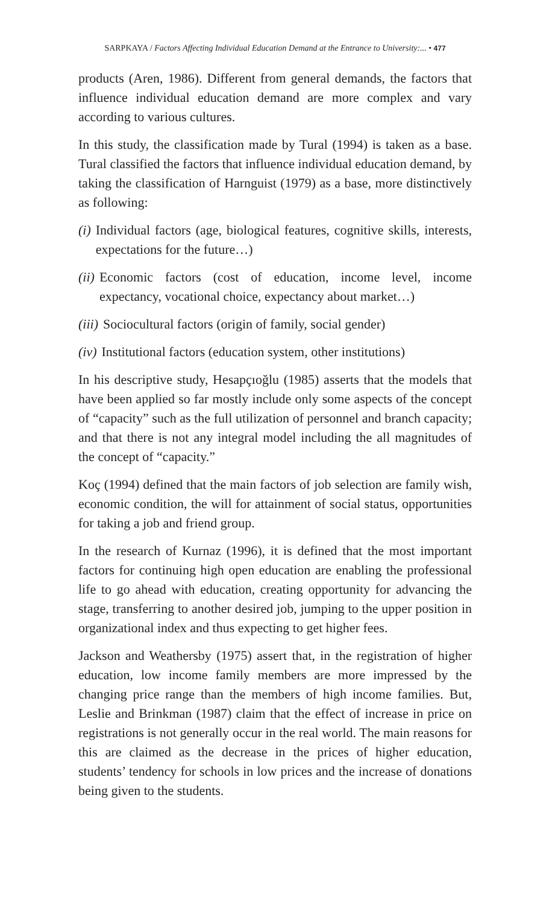SARPKAYA / Factors Affecting Individual Education Demand at the Entrance to University:... • 477
products (Aren, 1986). Different from general demands, the factors that influence individual education demand are more complex and vary according to various cultures.
In this study, the classification made by Tural (1994) is taken as a base. Tural classified the factors that influence individual education demand, by taking the classification of Harnguist (1979) as a base, more distinctively as following:
(i) Individual factors (age, biological features, cognitive skills, interests, expectations for the future…)
(ii) Economic factors (cost of education, income level, income expectancy, vocational choice, expectancy about market…)
(iii) Sociocultural factors (origin of family, social gender)
(iv) Institutional factors (education system, other institutions)
In his descriptive study, Hesapçıoğlu (1985) asserts that the models that have been applied so far mostly include only some aspects of the concept of “capacity” such as the full utilization of personnel and branch capacity; and that there is not any integral model including the all magnitudes of the concept of “capacity.”
Koç (1994) defined that the main factors of job selection are family wish, economic condition, the will for attainment of social status, opportunities for taking a job and friend group.
In the research of Kurnaz (1996), it is defined that the most important factors for continuing high open education are enabling the professional life to go ahead with education, creating opportunity for advancing the stage, transferring to another desired job, jumping to the upper position in organizational index and thus expecting to get higher fees.
Jackson and Weathersby (1975) assert that, in the registration of higher education, low income family members are more impressed by the changing price range than the members of high income families. But, Leslie and Brinkman (1987) claim that the effect of increase in price on registrations is not generally occur in the real world. The main reasons for this are claimed as the decrease in the prices of higher education, students’ tendency for schools in low prices and the increase of donations being given to the students.